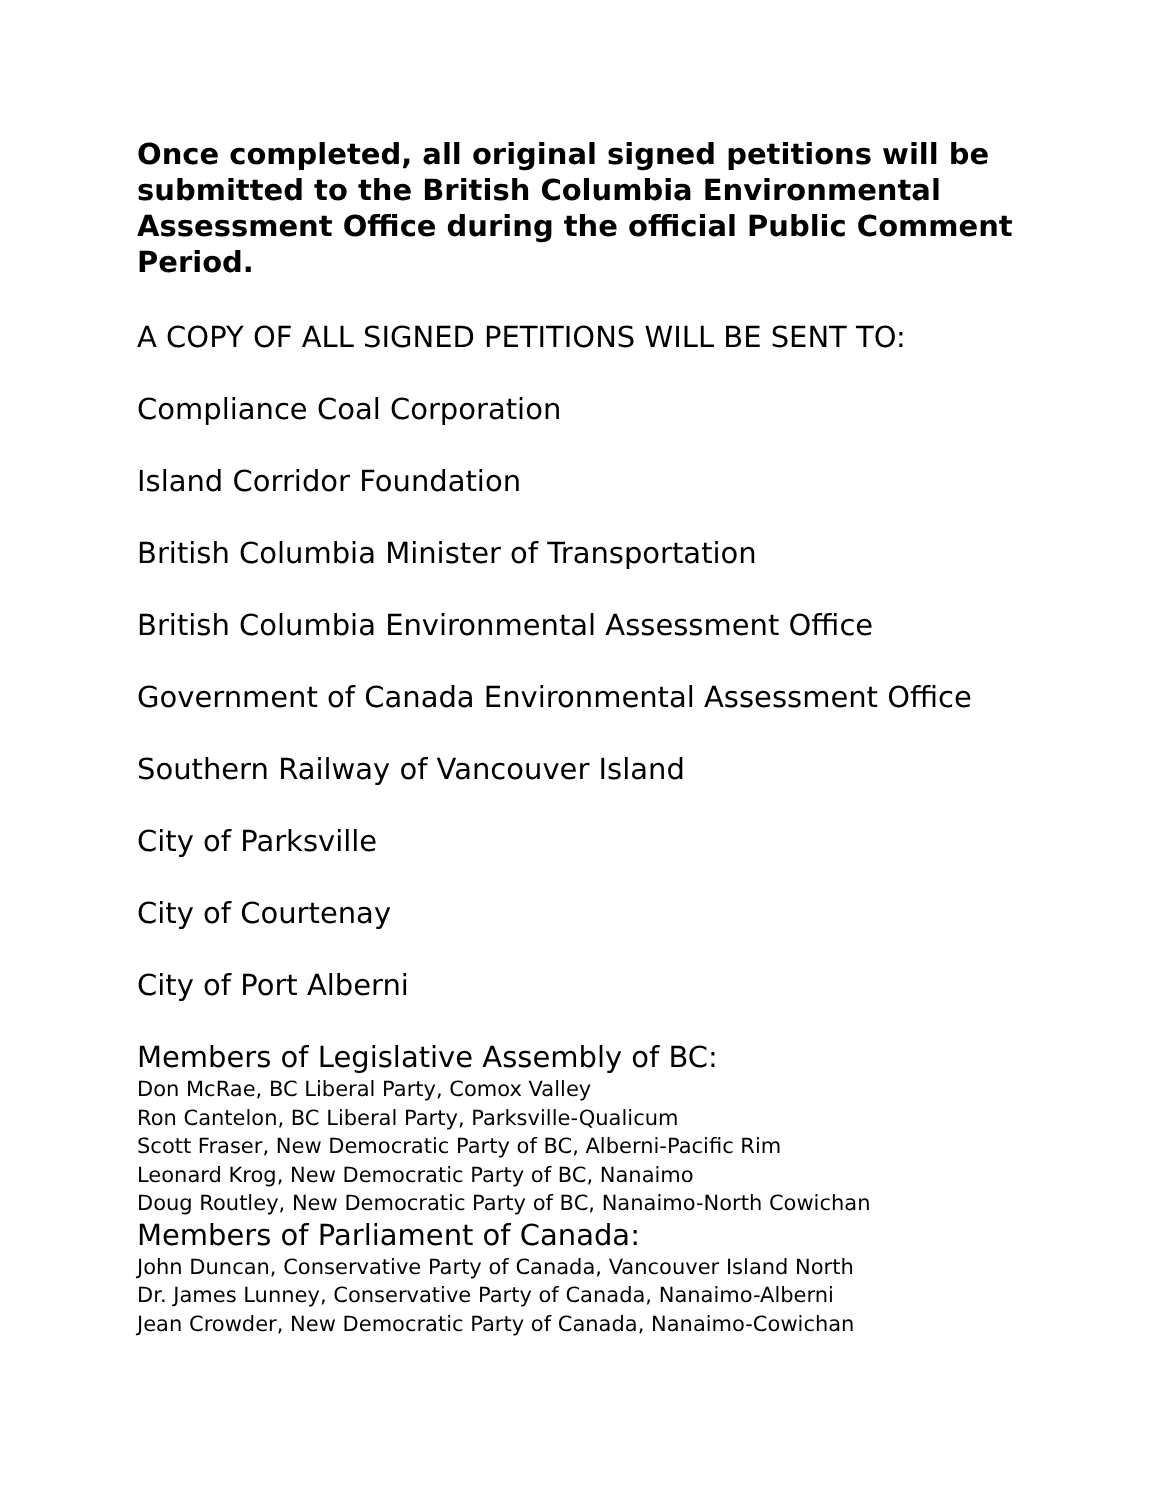Once completed, all original signed petitions will be submitted to the British Columbia Environmental Assessment Office during the official Public Comment Period.
A COPY OF ALL SIGNED PETITIONS WILL BE SENT TO:
Compliance Coal Corporation
Island Corridor Foundation
British Columbia Minister of Transportation
British Columbia Environmental Assessment Office
Government of Canada Environmental Assessment Office
Southern Railway of Vancouver Island
City of Parksville
City of Courtenay
City of Port Alberni
Members of Legislative Assembly of BC:
Don McRae, BC Liberal Party, Comox Valley
Ron Cantelon, BC Liberal Party, Parksville-Qualicum
Scott Fraser, New Democratic Party of BC, Alberni-Pacific Rim
Leonard Krog, New Democratic Party of BC, Nanaimo
Doug Routley, New Democratic Party of BC, Nanaimo-North Cowichan
Members of Parliament of Canada:
John Duncan, Conservative Party of Canada, Vancouver Island North
Dr. James Lunney, Conservative Party of Canada, Nanaimo-Alberni
Jean Crowder, New Democratic Party of Canada, Nanaimo-Cowichan